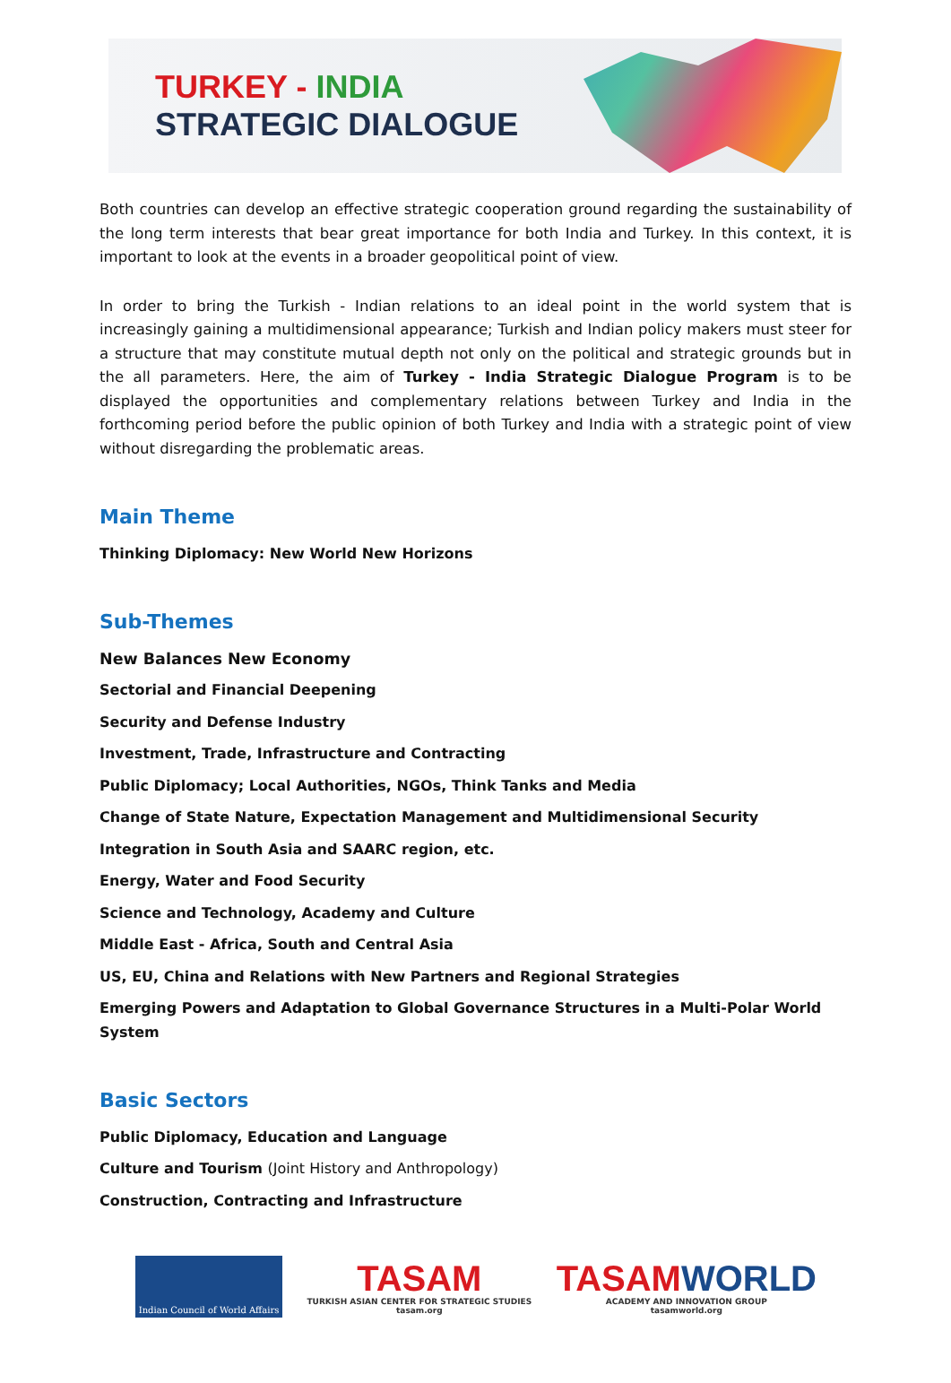TURKEY - INDIA
STRATEGIC DIALOGUE
Both countries can develop an effective strategic cooperation ground regarding the sustainability of the long term interests that bear great importance for both India and Turkey. In this context, it is important to look at the events in a broader geopolitical point of view.
In order to bring the Turkish - Indian relations to an ideal point in the world system that is increasingly gaining a multidimensional appearance; Turkish and Indian policy makers must steer for a structure that may constitute mutual depth not only on the political and strategic grounds but in the all parameters. Here, the aim of Turkey - India Strategic Dialogue Program is to be displayed the opportunities and complementary relations between Turkey and India in the forthcoming period before the public opinion of both Turkey and India with a strategic point of view without disregarding the problematic areas.
Main Theme
Thinking Diplomacy: New World New Horizons
Sub-Themes
New Balances New Economy
Sectorial and Financial Deepening
Security and Defense Industry
Investment, Trade, Infrastructure and Contracting
Public Diplomacy; Local Authorities, NGOs, Think Tanks and Media
Change of State Nature, Expectation Management and Multidimensional Security
Integration in South Asia and SAARC region, etc.
Energy, Water and Food Security
Science and Technology, Academy and Culture
Middle East - Africa, South and Central Asia
US, EU, China and Relations with New Partners and Regional Strategies
Emerging Powers and Adaptation to Global Governance Structures in a Multi-Polar World System
Basic Sectors
Public Diplomacy, Education and Language
Culture and Tourism (Joint History and Anthropology)
Construction, Contracting and Infrastructure
Indian Council of World Affairs
TASAM
TURKISH ASIAN CENTER FOR STRATEGIC STUDIES
tasam.org
TASAMWORLD
ACADEMY AND INNOVATION GROUP
tasamworld.org